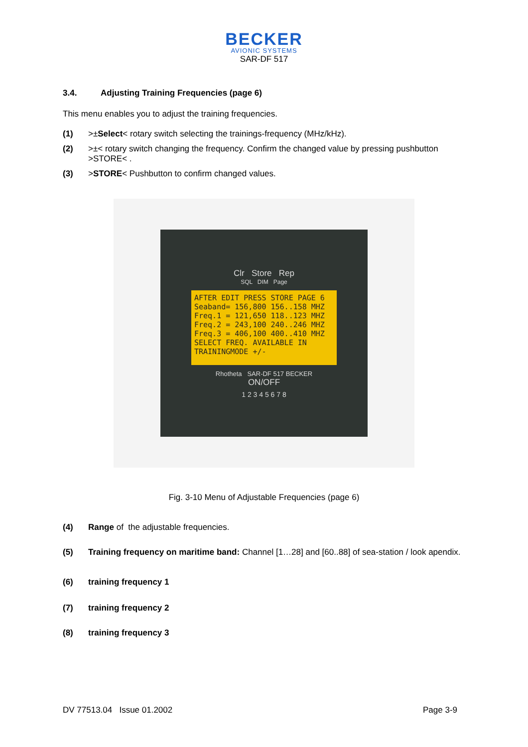BECKER
AVIONIC SYSTEMS
SAR-DF 517
3.4. Adjusting Training Frequencies (page 6)
This menu enables you to adjust the training frequencies.
(1) >±Select< rotary switch selecting the trainings-frequency (MHz/kHz).
(2) >±< rotary switch changing the frequency. Confirm the changed value by pressing pushbutton >STORE< .
(3) >STORE< Pushbutton to confirm changed values.
Clr Store Rep
SQL DIM Page
AFTER EDIT PRESS STORE PAGE 6
Seaband= 156,800 156..158 MHZ
Freq.1 = 121,650 118..123 MHZ
Freq.2 = 243,100 240..246 MHZ
Freq.3 = 406,100 400..410 MHZ
SELECT FREQ. AVAILABLE IN TRAININGMODE +/-
Rhotheta SAR-DF 517 BECKER
ON/OFF
1 2 3 4 5 6 7 8
Fig. 3-10 Menu of Adjustable Frequencies (page 6)
(4) Range of the adjustable frequencies.
(5) Training frequency on maritime band: Channel [1…28] and [60..88] of sea-station / look apendix.
(6) training frequency 1
(7) training frequency 2
(8) training frequency 3
DV 77513.04 Issue 01.2002 Page 3-9